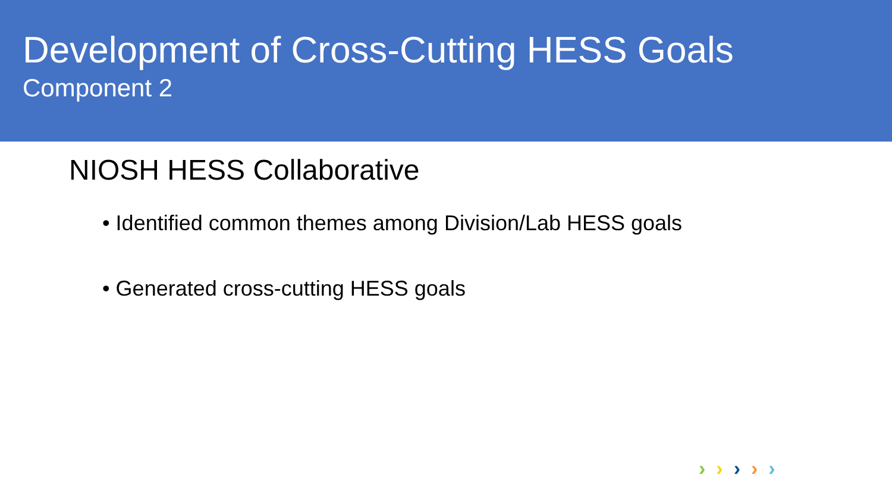Development of Cross-Cutting HESS Goals
Component 2
NIOSH HESS Collaborative
• Identified common themes among Division/Lab HESS goals
• Generated cross-cutting HESS goals
› › › › ›